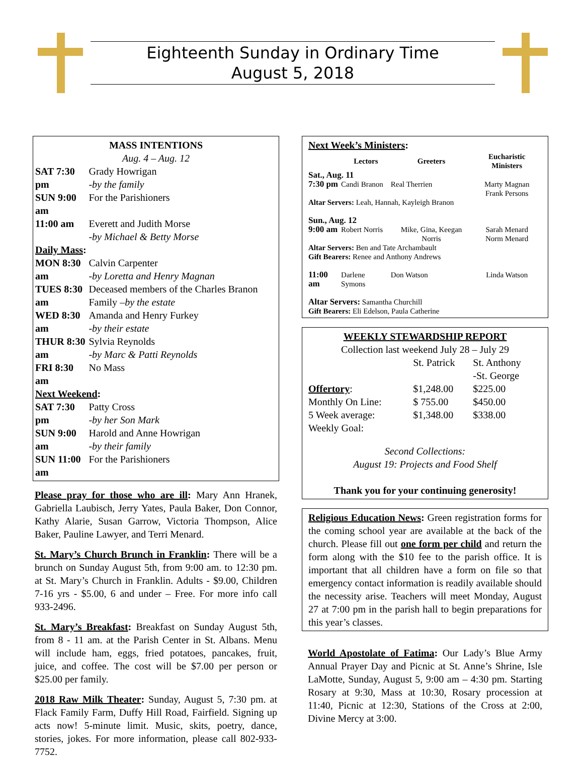Eighteenth Sunday in Ordinary Time
August 5, 2018
MASS INTENTIONS
Aug. 4 – Aug. 12
| SAT 7:30 pm | Grady Howrigan -by the family |
| SUN 9:00 am | For the Parishioners |
| 11:00 am | Everett and Judith Morse -by Michael & Betty Morse |
| Daily Mass : | |
| MON 8:30 am | Calvin Carpenter -by Loretta and Henry Magnan |
| TUES 8:30 am | Deceased members of the Charles Branon Family –by the estate |
| WED 8:30 am | Amanda and Henry Furkey -by their estate |
| THUR 8:30 am | Sylvia Reynolds -by Marc & Patti Reynolds |
| FRI 8:30 am | No Mass |
| Next Weekend : | |
| SAT 7:30 pm | Patty Cross -by her Son Mark |
| SUN 9:00 am | Harold and Anne Howrigan -by their family |
| SUN 11:00 am | For the Parishioners |
Please pray for those who are ill: Mary Ann Hranek, Gabriella Laubisch, Jerry Yates, Paula Baker, Don Connor, Kathy Alarie, Susan Garrow, Victoria Thompson, Alice Baker, Pauline Lawyer, and Terri Menard.
St. Mary’s Church Brunch in Franklin: There will be a brunch on Sunday August 5th, from 9:00 am. to 12:30 pm. at St. Mary’s Church in Franklin. Adults - $9.00, Children 7-16 yrs - $5.00, 6 and under – Free. For more info call 933-2496.
St. Mary’s Breakfast: Breakfast on Sunday August 5th, from 8 - 11 am. at the Parish Center in St. Albans. Menu will include ham, eggs, fried potatoes, pancakes, fruit, juice, and coffee. The cost will be $7.00 per person or $25.00 per family.
2018 Raw Milk Theater: Sunday, August 5, 7:30 pm. at Flack Family Farm, Duffy Hill Road, Fairfield. Signing up acts now! 5-minute limit. Music, skits, poetry, dance, stories, jokes. For more information, please call 802-933-7752.
Next Week’s Ministers:
| | Lectors | Greeters | Eucharistic Ministers |
| --- | --- | --- | --- |
| Sat., Aug. 11 | | | |
| 7:30 pm | Candi Branon | Real Therrien | Marty Magnan Frank Persons |
| Altar Servers: Leah, Hannah, Kayleigh Branon | | | |
| Sun., Aug. 12 | | | |
| 9:00 am | Robert Norris | Mike, Gina, Keegan Norris | Sarah Menard Norm Menard |
| Altar Servers: Ben and Tate Archambault Gift Bearers: Renee and Anthony Andrews | | | |
| 11:00 am | Darlene Symons | Don Watson | Linda Watson |
| Altar Servers: Samantha Churchill Gift Bearers: Eli Edelson, Paula Catherine | | | |
WEEKLY STEWARDSHIP REPORT
Collection last weekend July 28 – July 29
| | St. Patrick | St. Anthony -St. George |
| Offertory : | $1,248.00 | $225.00 |
| Monthly On Line: | $ 755.00 | $450.00 |
| 5 Week average: | $1,348.00 | $338.00 |
| Weekly Goal: | | |
Second Collections:
August 19: Projects and Food Shelf
Thank you for your continuing generosity!
Religious Education News: Green registration forms for the coming school year are available at the back of the church. Please fill out one form per child and return the form along with the $10 fee to the parish office. It is important that all children have a form on file so that emergency contact information is readily available should the necessity arise. Teachers will meet Monday, August 27 at 7:00 pm in the parish hall to begin preparations for this year’s classes.
World Apostolate of Fatima: Our Lady’s Blue Army Annual Prayer Day and Picnic at St. Anne’s Shrine, Isle LaMotte, Sunday, August 5, 9:00 am – 4:30 pm. Starting Rosary at 9:30, Mass at 10:30, Rosary procession at 11:40, Picnic at 12:30, Stations of the Cross at 2:00, Divine Mercy at 3:00.